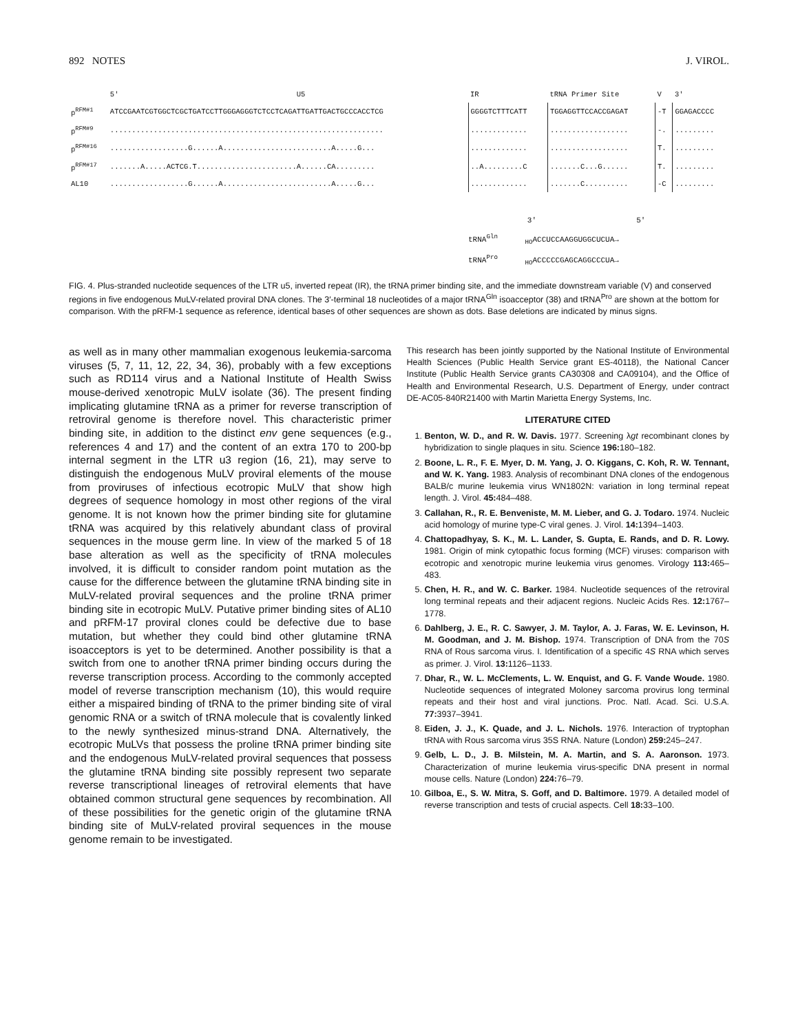892 NOTES J. VIROL.
| | 5' U5 | IR | tRNA Primer Site | V | 3' |
| --- | --- | --- | --- | --- | --- |
| p<sup>RFM#1</sup> | ATCCGAATCGTGGCTCGCTGATCCTTGGGAGGGTCTCCTCAGATTGATTGACTGCCCACCTCG | GGGGTCTTTCATT | TGGAGGTTCCACCGAGAT | -T | GGAGACCCC |
| p<sup>RFM#9</sup> | ............................................................... | ............. | .................. | -. | ......... |
| p<sup>RFM#16</sup> | ..................G......A.........................A.....G... | ............. | .................. | T. | ......... |
| p<sup>RFM#17</sup> | .......A.....ACTCG.T.......................A......CA......... | ..A.........C | .......C...G...... | T. | ......... |
| AL10 | ..................G......A.........................A.....G... | ............. | .......C.......... | -C | ......... |
3' 5'
tRNA<sup>Gln</sup> <sub>HO</sub>ACCUCCAAGGUGGCUCUA→
tRNA<sup>Pro</sup> <sub>HO</sub>ACCCCCGAGCAGGCCCUA→
FIG. 4. Plus-stranded nucleotide sequences of the LTR u5, inverted repeat (IR), the tRNA primer binding site, and the immediate downstream variable (V) and conserved regions in five endogenous MuLV-related proviral DNA clones. The 3′-terminal 18 nucleotides of a major tRNA<sup>Gln</sup> isoacceptor (38) and tRNA<sup>Pro</sup> are shown at the bottom for comparison. With the pRFM-1 sequence as reference, identical bases of other sequences are shown as dots. Base deletions are indicated by minus signs.
as well as in many other mammalian exogenous leukemia-sarcoma viruses (5, 7, 11, 12, 22, 34, 36), probably with a few exceptions such as RD114 virus and a National Institute of Health Swiss mouse-derived xenotropic MuLV isolate (36). The present finding implicating glutamine tRNA as a primer for reverse transcription of retroviral genome is therefore novel. This characteristic primer binding site, in addition to the distinct env gene sequences (e.g., references 4 and 17) and the content of an extra 170 to 200-bp internal segment in the LTR u3 region (16, 21), may serve to distinguish the endogenous MuLV proviral elements of the mouse from proviruses of infectious ecotropic MuLV that show high degrees of sequence homology in most other regions of the viral genome. It is not known how the primer binding site for glutamine tRNA was acquired by this relatively abundant class of proviral sequences in the mouse germ line. In view of the marked 5 of 18 base alteration as well as the specificity of tRNA molecules involved, it is difficult to consider random point mutation as the cause for the difference between the glutamine tRNA binding site in MuLV-related proviral sequences and the proline tRNA primer binding site in ecotropic MuLV. Putative primer binding sites of AL10 and pRFM-17 proviral clones could be defective due to base mutation, but whether they could bind other glutamine tRNA isoacceptors is yet to be determined. Another possibility is that a switch from one to another tRNA primer binding occurs during the reverse transcription process. According to the commonly accepted model of reverse transcription mechanism (10), this would require either a mispaired binding of tRNA to the primer binding site of viral genomic RNA or a switch of tRNA molecule that is covalently linked to the newly synthesized minus-strand DNA. Alternatively, the ecotropic MuLVs that possess the proline tRNA primer binding site and the endogenous MuLV-related proviral sequences that possess the glutamine tRNA binding site possibly represent two separate reverse transcriptional lineages of retroviral elements that have obtained common structural gene sequences by recombination. All of these possibilities for the genetic origin of the glutamine tRNA binding site of MuLV-related proviral sequences in the mouse genome remain to be investigated.
This research has been jointly supported by the National Institute of Environmental Health Sciences (Public Health Service grant ES-40118), the National Cancer Institute (Public Health Service grants CA30308 and CA09104), and the Office of Health and Environmental Research, U.S. Department of Energy, under contract DE-AC05-840R21400 with Martin Marietta Energy Systems, Inc.
LITERATURE CITED
1. Benton, W. D., and R. W. Davis. 1977. Screening λgt recombinant clones by hybridization to single plaques in situ. Science 196: 180–182.
2. Boone, L. R., F. E. Myer, D. M. Yang, J. O. Kiggans, C. Koh, R. W. Tennant, and W. K. Yang. 1983. Analysis of recombinant DNA clones of the endogenous BALB/c murine leukemia virus WN1802N: variation in long terminal repeat length. J. Virol. 45: 484–488.
3. Callahan, R., R. E. Benveniste, M. M. Lieber, and G. J. Todaro. 1974. Nucleic acid homology of murine type-C viral genes. J. Virol. 14: 1394–1403.
4. Chattopadhyay, S. K., M. L. Lander, S. Gupta, E. Rands, and D. R. Lowy. 1981. Origin of mink cytopathic focus forming (MCF) viruses: comparison with ecotropic and xenotropic murine leukemia virus genomes. Virology 113: 465–483.
5. Chen, H. R., and W. C. Barker. 1984. Nucleotide sequences of the retroviral long terminal repeats and their adjacent regions. Nucleic Acids Res. 12: 1767–1778.
6. Dahlberg, J. E., R. C. Sawyer, J. M. Taylor, A. J. Faras, W. E. Levinson, H. M. Goodman, and J. M. Bishop. 1974. Transcription of DNA from the 70S RNA of Rous sarcoma virus. I. Identification of a specific 4S RNA which serves as primer. J. Virol. 13: 1126–1133.
7. Dhar, R., W. L. McClements, L. W. Enquist, and G. F. Vande Woude. 1980. Nucleotide sequences of integrated Moloney sarcoma provirus long terminal repeats and their host and viral junctions. Proc. Natl. Acad. Sci. U.S.A. 77: 3937–3941.
8. Eiden, J. J., K. Quade, and J. L. Nichols. 1976. Interaction of tryptophan tRNA with Rous sarcoma virus 35S RNA. Nature (London) 259: 245–247.
9. Gelb, L. D., J. B. Milstein, M. A. Martin, and S. A. Aaronson. 1973. Characterization of murine leukemia virus-specific DNA present in normal mouse cells. Nature (London) 224: 76–79.
10. Gilboa, E., S. W. Mitra, S. Goff, and D. Baltimore. 1979. A detailed model of reverse transcription and tests of crucial aspects. Cell 18: 33–100.